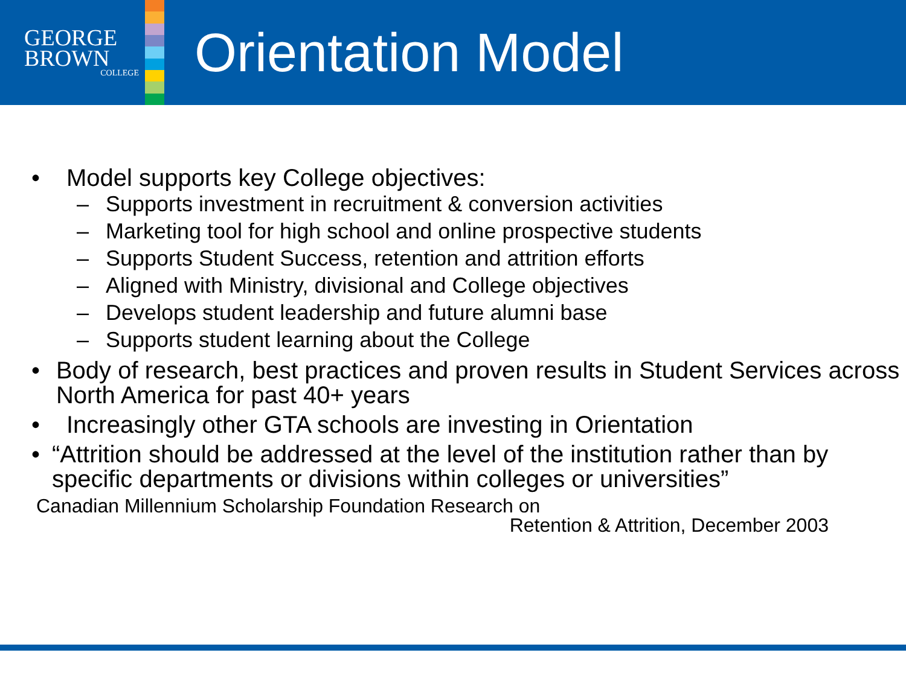GEORGE
BROWN
COLLEGE
Orientation Model
• Model supports key College objectives:
– Supports investment in recruitment & conversion activities
– Marketing tool for high school and online prospective students
– Supports Student Success, retention and attrition efforts
– Aligned with Ministry, divisional and College objectives
– Develops student leadership and future alumni base
– Supports student learning about the College
• Body of research, best practices and proven results in Student Services across North America for past 40+ years
• Increasingly other GTA schools are investing in Orientation
• “Attrition should be addressed at the level of the institution rather than by specific departments or divisions within colleges or universities”
Canadian Millennium Scholarship Foundation Research on
Retention & Attrition, December 2003